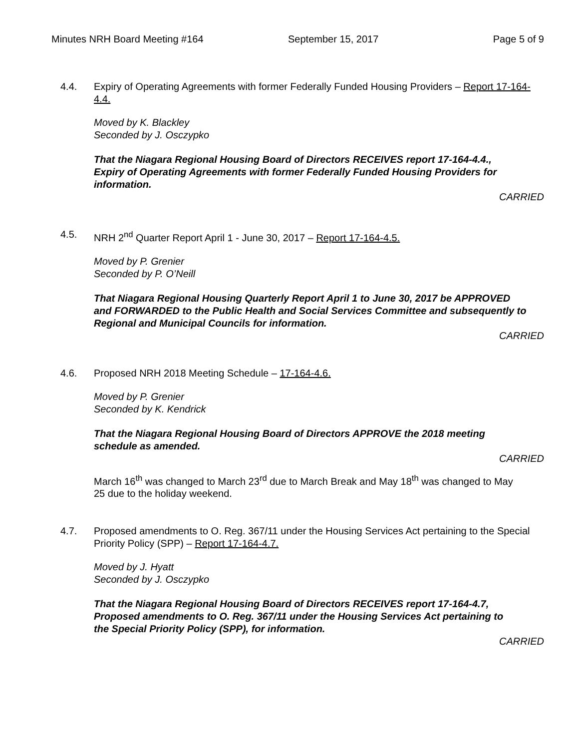Minutes NRH Board Meeting #164 September 15, 2017 Page 5 of 9
4.4. Expiry of Operating Agreements with former Federally Funded Housing Providers – Report 17-164-4.4.
Moved by K. Blackley
Seconded by J. Osczypko
That the Niagara Regional Housing Board of Directors RECEIVES report 17-164-4.4., Expiry of Operating Agreements with former Federally Funded Housing Providers for information.
CARRIED
4.5. NRH 2<sup>nd</sup> Quarter Report April 1 - June 30, 2017 – Report 17-164-4.5.
Moved by P. Grenier
Seconded by P. O’Neill
That Niagara Regional Housing Quarterly Report April 1 to June 30, 2017 be APPROVED and FORWARDED to the Public Health and Social Services Committee and subsequently to Regional and Municipal Councils for information.
CARRIED
4.6. Proposed NRH 2018 Meeting Schedule – 17-164-4.6.
Moved by P. Grenier
Seconded by K. Kendrick
That the Niagara Regional Housing Board of Directors APPROVE the 2018 meeting schedule as amended.
CARRIED
March 16<sup>th</sup> was changed to March 23<sup>rd</sup> due to March Break and May 18<sup>th</sup> was changed to May 25 due to the holiday weekend.
4.7. Proposed amendments to O. Reg. 367/11 under the Housing Services Act pertaining to the Special Priority Policy (SPP) – Report 17-164-4.7.
Moved by J. Hyatt
Seconded by J. Osczypko
That the Niagara Regional Housing Board of Directors RECEIVES report 17-164-4.7, Proposed amendments to O. Reg. 367/11 under the Housing Services Act pertaining to the Special Priority Policy (SPP), for information.
CARRIED